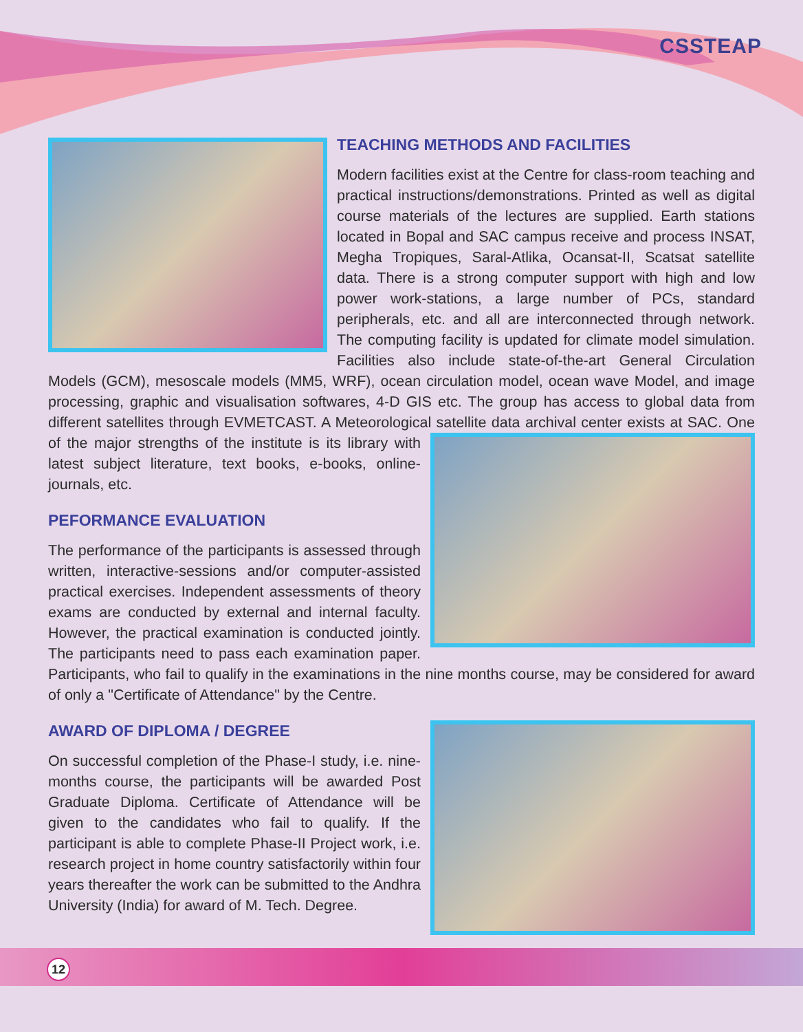CSSTEAP
TEACHING METHODS AND FACILITIES
Modern facilities exist at the Centre for class-room teaching and practical instructions/demonstrations. Printed as well as digital course materials of the lectures are supplied. Earth stations located in Bopal and SAC campus receive and process INSAT, Megha Tropiques, Saral-Atlika, Ocansat-II, Scatsat satellite data. There is a strong computer support with high and low power work-stations, a large number of PCs, standard peripherals, etc. and all are interconnected through network. The computing facility is updated for climate model simulation. Facilities also include state-of-the-art General Circulation Models (GCM), mesoscale models (MM5, WRF), ocean circulation model, ocean wave Model, and image processing, graphic and visualisation softwares, 4-D GIS etc. The group has access to global data from different satellites through EVMETCAST. A Meteorological satellite data archival center exists at SAC. One of the major strengths of the institute is its library with latest subject literature, text books, e-books, online-journals, etc.
PEFORMANCE EVALUATION
The performance of the participants is assessed through written, interactive-sessions and/or computer-assisted practical exercises. Independent assessments of theory exams are conducted by external and internal faculty. However, the practical examination is conducted jointly. The participants need to pass each examination paper. Participants, who fail to qualify in the examinations in the nine months course, may be considered for award of only a "Certificate of Attendance" by the Centre.
AWARD OF DIPLOMA / DEGREE
On successful completion of the Phase-I study, i.e. nine-months course, the participants will be awarded Post Graduate Diploma. Certificate of Attendance will be given to the candidates who fail to qualify. If the participant is able to complete Phase-II Project work, i.e. research project in home country satisfactorily within four years thereafter the work can be submitted to the Andhra University (India) for award of M. Tech. Degree.
12